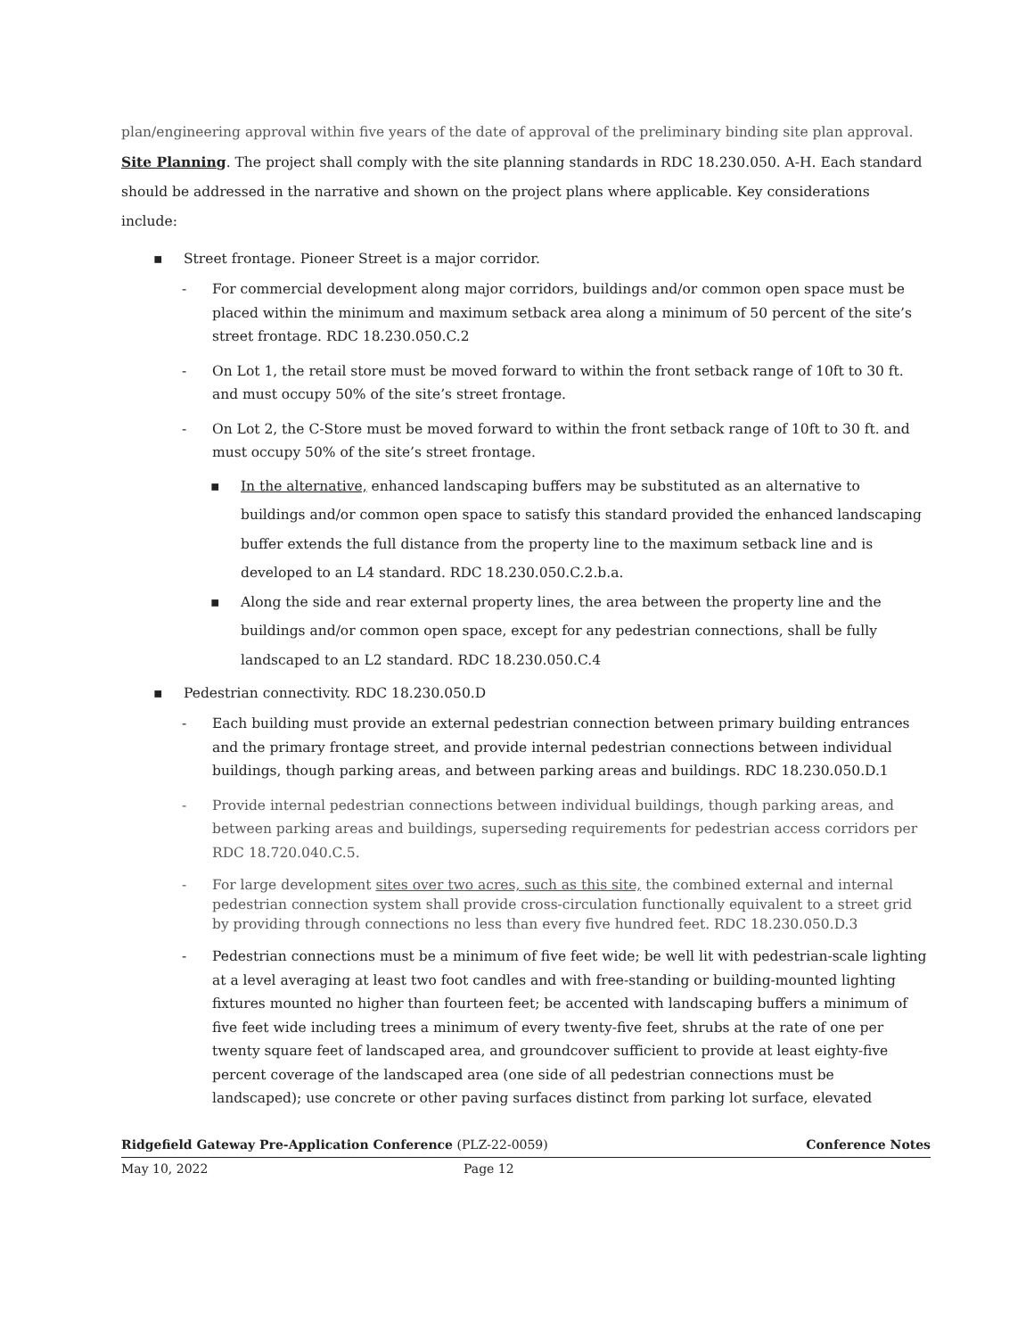plan/engineering approval within five years of the date of approval of the preliminary binding site plan approval.
Site Planning. The project shall comply with the site planning standards in RDC 18.230.050. A-H. Each standard should be addressed in the narrative and shown on the project plans where applicable. Key considerations include:
▪ Street frontage. Pioneer Street is a major corridor.
- For commercial development along major corridors, buildings and/or common open space must be placed within the minimum and maximum setback area along a minimum of 50 percent of the site’s street frontage. RDC 18.230.050.C.2
- On Lot 1, the retail store must be moved forward to within the front setback range of 10ft to 30 ft. and must occupy 50% of the site’s street frontage.
- On Lot 2, the C-Store must be moved forward to within the front setback range of 10ft to 30 ft. and must occupy 50% of the site’s street frontage.
▪ In the alternative, enhanced landscaping buffers may be substituted as an alternative to buildings and/or common open space to satisfy this standard provided the enhanced landscaping buffer extends the full distance from the property line to the maximum setback line and is developed to an L4 standard. RDC 18.230.050.C.2.b.a.
▪ Along the side and rear external property lines, the area between the property line and the buildings and/or common open space, except for any pedestrian connections, shall be fully landscaped to an L2 standard. RDC 18.230.050.C.4
▪ Pedestrian connectivity. RDC 18.230.050.D
- Each building must provide an external pedestrian connection between primary building entrances and the primary frontage street, and provide internal pedestrian connections between individual buildings, though parking areas, and between parking areas and buildings. RDC 18.230.050.D.1
- Provide internal pedestrian connections between individual buildings, though parking areas, and between parking areas and buildings, superseding requirements for pedestrian access corridors per RDC 18.720.040.C.5.
- For large development sites over two acres, such as this site, the combined external and internal pedestrian connection system shall provide cross-circulation functionally equivalent to a street grid by providing through connections no less than every five hundred feet. RDC 18.230.050.D.3
- Pedestrian connections must be a minimum of five feet wide; be well lit with pedestrian-scale lighting at a level averaging at least two foot candles and with free-standing or building-mounted lighting fixtures mounted no higher than fourteen feet; be accented with landscaping buffers a minimum of five feet wide including trees a minimum of every twenty-five feet, shrubs at the rate of one per twenty square feet of landscaped area, and groundcover sufficient to provide at least eighty-five percent coverage of the landscaped area (one side of all pedestrian connections must be landscaped); use concrete or other paving surfaces distinct from parking lot surface, elevated
Ridgefield Gateway Pre-Application Conference (PLZ-22-0059) Conference Notes
May 10, 2022 Page 12